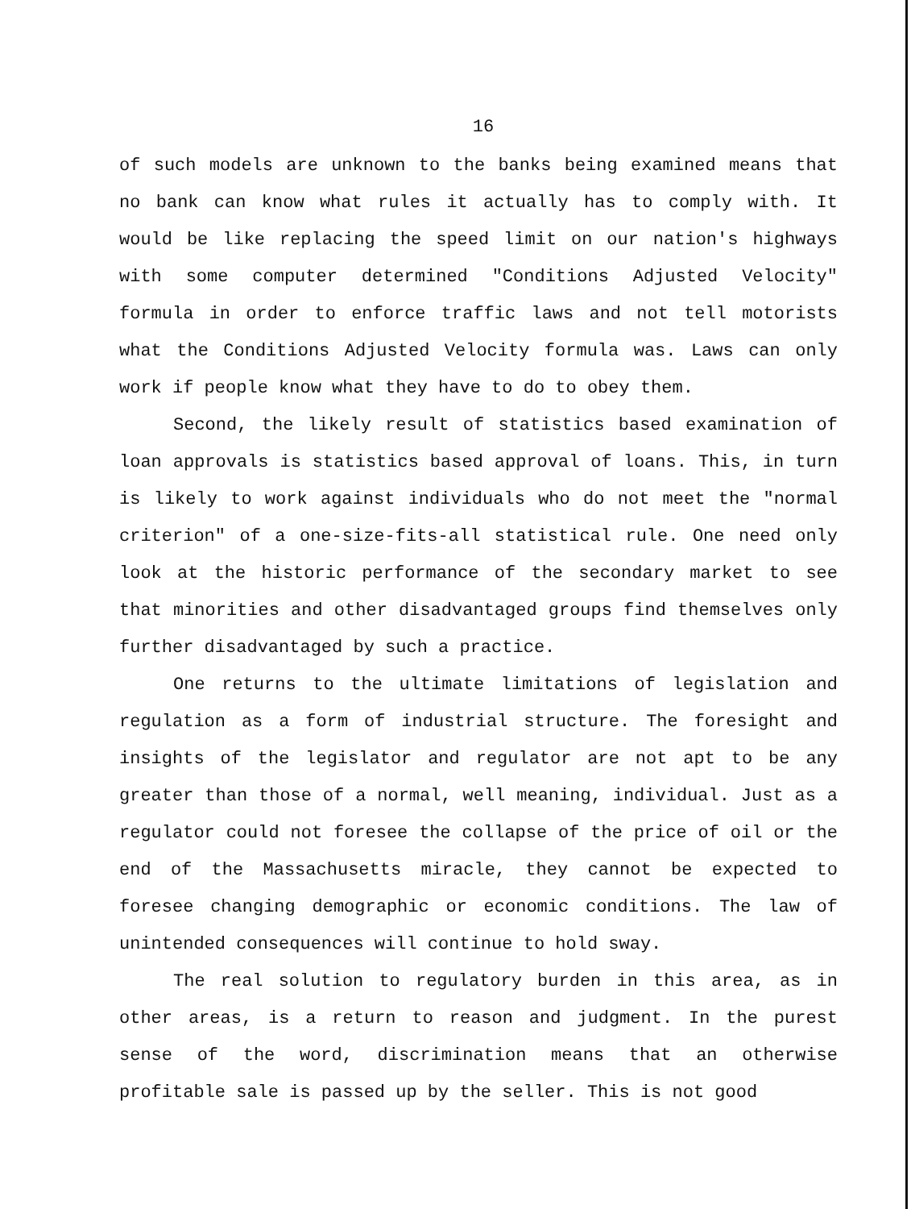16
of such models are unknown to the banks being examined means that no bank can know what rules it actually has to comply with. It would be like replacing the speed limit on our nation's highways with some computer determined "Conditions Adjusted Velocity" formula in order to enforce traffic laws and not tell motorists what the Conditions Adjusted Velocity formula was. Laws can only work if people know what they have to do to obey them.
Second, the likely result of statistics based examination of loan approvals is statistics based approval of loans. This, in turn is likely to work against individuals who do not meet the "normal criterion" of a one-size-fits-all statistical rule. One need only look at the historic performance of the secondary market to see that minorities and other disadvantaged groups find themselves only further disadvantaged by such a practice.
One returns to the ultimate limitations of legislation and regulation as a form of industrial structure. The foresight and insights of the legislator and regulator are not apt to be any greater than those of a normal, well meaning, individual. Just as a regulator could not foresee the collapse of the price of oil or the end of the Massachusetts miracle, they cannot be expected to foresee changing demographic or economic conditions. The law of unintended consequences will continue to hold sway.
The real solution to regulatory burden in this area, as in other areas, is a return to reason and judgment. In the purest sense of the word, discrimination means that an otherwise profitable sale is passed up by the seller. This is not good